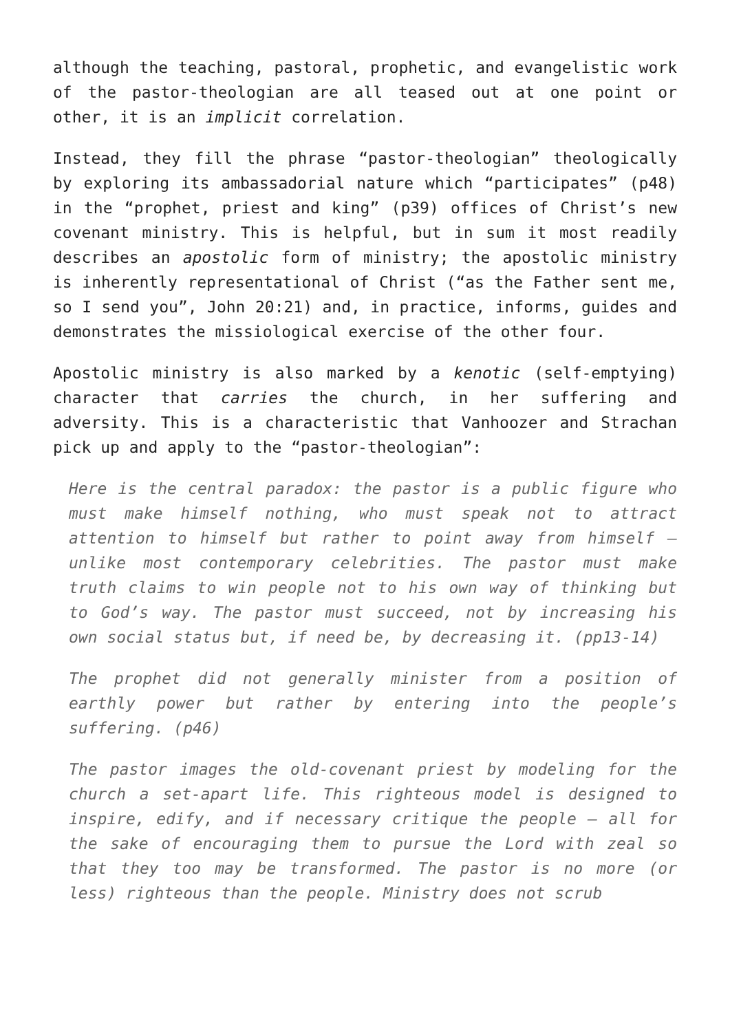although the teaching, pastoral, prophetic, and evangelistic work of the pastor-theologian are all teased out at one point or other, it is an implicit correlation.
Instead, they fill the phrase “pastor-theologian” theologically by exploring its ambassadorial nature which “participates” (p48) in the “prophet, priest and king” (p39) offices of Christ’s new covenant ministry. This is helpful, but in sum it most readily describes an apostolic form of ministry; the apostolic ministry is inherently representational of Christ (“as the Father sent me, so I send you”, John 20:21) and, in practice, informs, guides and demonstrates the missiological exercise of the other four.
Apostolic ministry is also marked by a kenotic (self-emptying) character that carries the church, in her suffering and adversity. This is a characteristic that Vanhoozer and Strachan pick up and apply to the “pastor-theologian”:
Here is the central paradox: the pastor is a public figure who must make himself nothing, who must speak not to attract attention to himself but rather to point away from himself – unlike most contemporary celebrities. The pastor must make truth claims to win people not to his own way of thinking but to God’s way. The pastor must succeed, not by increasing his own social status but, if need be, by decreasing it. (pp13-14)
The prophet did not generally minister from a position of earthly power but rather by entering into the people’s suffering. (p46)
The pastor images the old-covenant priest by modeling for the church a set-apart life. This righteous model is designed to inspire, edify, and if necessary critique the people – all for the sake of encouraging them to pursue the Lord with zeal so that they too may be transformed. The pastor is no more (or less) righteous than the people. Ministry does not scrub